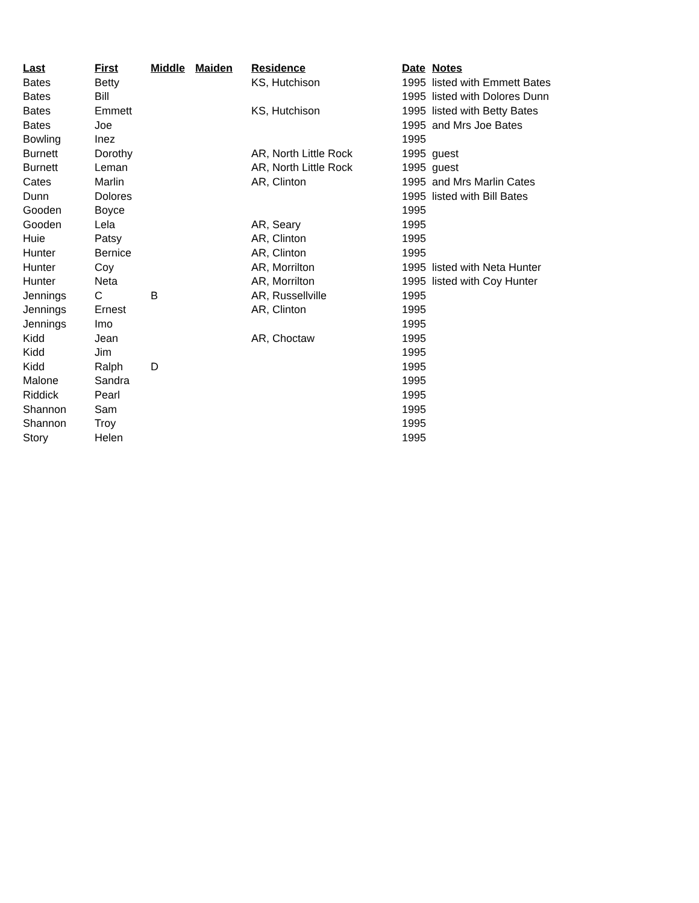| Last | First | Middle | Maiden | Residence | Date | Notes |
| --- | --- | --- | --- | --- | --- | --- |
| Bates | Betty | | | KS, Hutchison | 1995 | listed with Emmett Bates |
| Bates | Bill | | | | 1995 | listed with Dolores Dunn |
| Bates | Emmett | | | KS, Hutchison | 1995 | listed with Betty Bates |
| Bates | Joe | | | | 1995 | and Mrs Joe Bates |
| Bowling | Inez | | | | 1995 | |
| Burnett | Dorothy | | | AR, North Little Rock | 1995 | guest |
| Burnett | Leman | | | AR, North Little Rock | 1995 | guest |
| Cates | Marlin | | | AR, Clinton | 1995 | and Mrs Marlin Cates |
| Dunn | Dolores | | | | 1995 | listed with Bill Bates |
| Gooden | Boyce | | | | 1995 | |
| Gooden | Lela | | | AR, Seary | 1995 | |
| Huie | Patsy | | | AR, Clinton | 1995 | |
| Hunter | Bernice | | | AR, Clinton | 1995 | |
| Hunter | Coy | | | AR, Morrilton | 1995 | listed with Neta Hunter |
| Hunter | Neta | | | AR, Morrilton | 1995 | listed with Coy Hunter |
| Jennings | C | B | | AR, Russellville | 1995 | |
| Jennings | Ernest | | | AR, Clinton | 1995 | |
| Jennings | Imo | | | | 1995 | |
| Kidd | Jean | | | AR, Choctaw | 1995 | |
| Kidd | Jim | | | | 1995 | |
| Kidd | Ralph | D | | | 1995 | |
| Malone | Sandra | | | | 1995 | |
| Riddick | Pearl | | | | 1995 | |
| Shannon | Sam | | | | 1995 | |
| Shannon | Troy | | | | 1995 | |
| Story | Helen | | | | 1995 | |